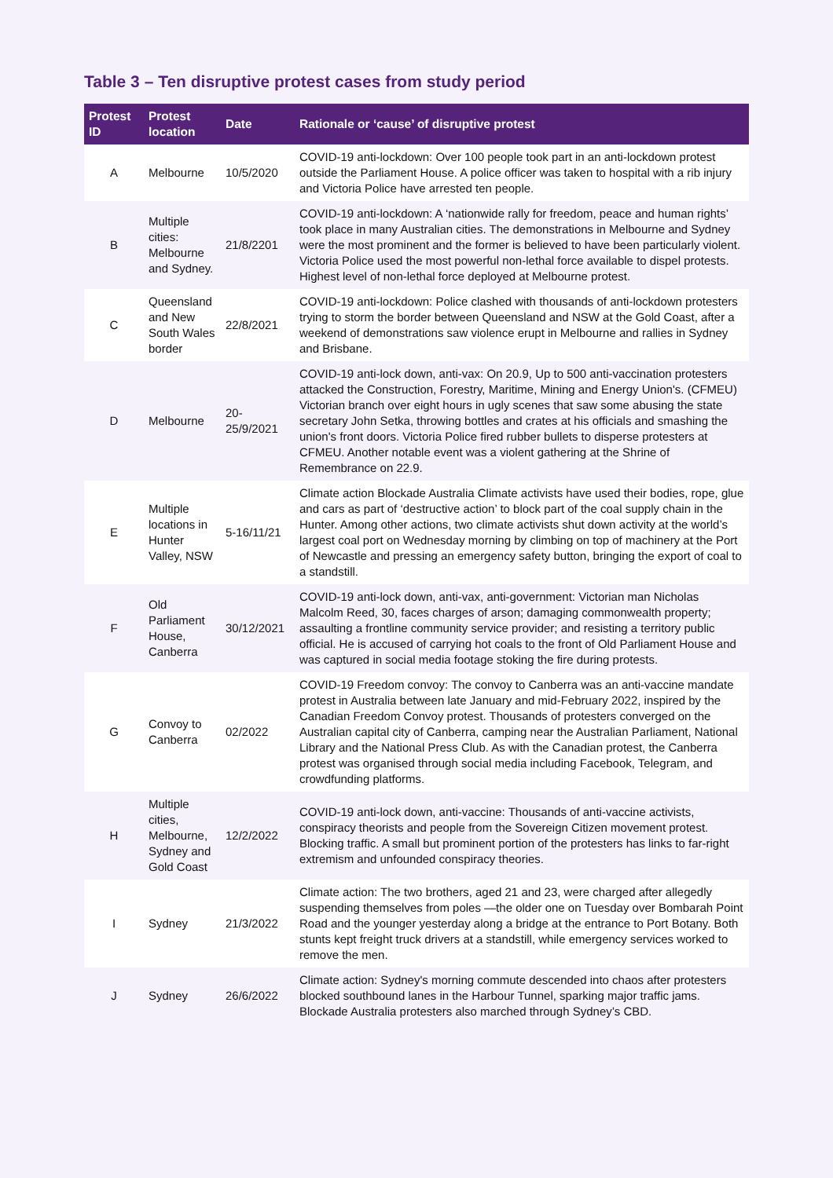Table 3 – Ten disruptive protest cases from study period
| Protest ID | Protest location | Date | Rationale or ‘cause’ of disruptive protest |
| --- | --- | --- | --- |
| A | Melbourne | 10/5/2020 | COVID-19 anti-lockdown: Over 100 people took part in an anti-lockdown protest outside the Parliament House. A police officer was taken to hospital with a rib injury and Victoria Police have arrested ten people. |
| B | Multiple cities: Melbourne and Sydney. | 21/8/2201 | COVID-19 anti-lockdown: A ‘nationwide rally for freedom, peace and human rights’ took place in many Australian cities. The demonstrations in Melbourne and Sydney were the most prominent and the former is believed to have been particularly violent. Victoria Police used the most powerful non-lethal force available to dispel protests. Highest level of non-lethal force deployed at Melbourne protest. |
| C | Queensland and New South Wales border | 22/8/2021 | COVID-19 anti-lockdown: Police clashed with thousands of anti-lockdown protesters trying to storm the border between Queensland and NSW at the Gold Coast, after a weekend of demonstrations saw violence erupt in Melbourne and rallies in Sydney and Brisbane. |
| D | Melbourne | 20-25/9/2021 | COVID-19 anti-lock down, anti-vax: On 20.9, Up to 500 anti-vaccination protesters attacked the Construction, Forestry, Maritime, Mining and Energy Union's. (CFMEU) Victorian branch over eight hours in ugly scenes that saw some abusing the state secretary John Setka, throwing bottles and crates at his officials and smashing the union's front doors. Victoria Police fired rubber bullets to disperse protesters at CFMEU. Another notable event was a violent gathering at the Shrine of Remembrance on 22.9. |
| E | Multiple locations in Hunter Valley, NSW | 5-16/11/21 | Climate action Blockade Australia Climate activists have used their bodies, rope, glue and cars as part of ‘destructive action’ to block part of the coal supply chain in the Hunter. Among other actions, two climate activists shut down activity at the world’s largest coal port on Wednesday morning by climbing on top of machinery at the Port of Newcastle and pressing an emergency safety button, bringing the export of coal to a standstill. |
| F | Old Parliament House, Canberra | 30/12/2021 | COVID-19 anti-lock down, anti-vax, anti-government: Victorian man Nicholas Malcolm Reed, 30, faces charges of arson; damaging commonwealth property; assaulting a frontline community service provider; and resisting a territory public official. He is accused of carrying hot coals to the front of Old Parliament House and was captured in social media footage stoking the fire during protests. |
| G | Convoy to Canberra | 02/2022 | COVID-19 Freedom convoy: The convoy to Canberra was an anti-vaccine mandate protest in Australia between late January and mid-February 2022, inspired by the Canadian Freedom Convoy protest. Thousands of protesters converged on the Australian capital city of Canberra, camping near the Australian Parliament, National Library and the National Press Club. As with the Canadian protest, the Canberra protest was organised through social media including Facebook, Telegram, and crowdfunding platforms. |
| H | Multiple cities, Melbourne, Sydney and Gold Coast | 12/2/2022 | COVID-19 anti-lock down, anti-vaccine: Thousands of anti-vaccine activists, conspiracy theorists and people from the Sovereign Citizen movement protest. Blocking traffic. A small but prominent portion of the protesters has links to far-right extremism and unfounded conspiracy theories. |
| I | Sydney | 21/3/2022 | Climate action: The two brothers, aged 21 and 23, were charged after allegedly suspending themselves from poles —the older one on Tuesday over Bombarah Point Road and the younger yesterday along a bridge at the entrance to Port Botany. Both stunts kept freight truck drivers at a standstill, while emergency services worked to remove the men. |
| J | Sydney | 26/6/2022 | Climate action: Sydney's morning commute descended into chaos after protesters blocked southbound lanes in the Harbour Tunnel, sparking major traffic jams. Blockade Australia protesters also marched through Sydney’s CBD. |